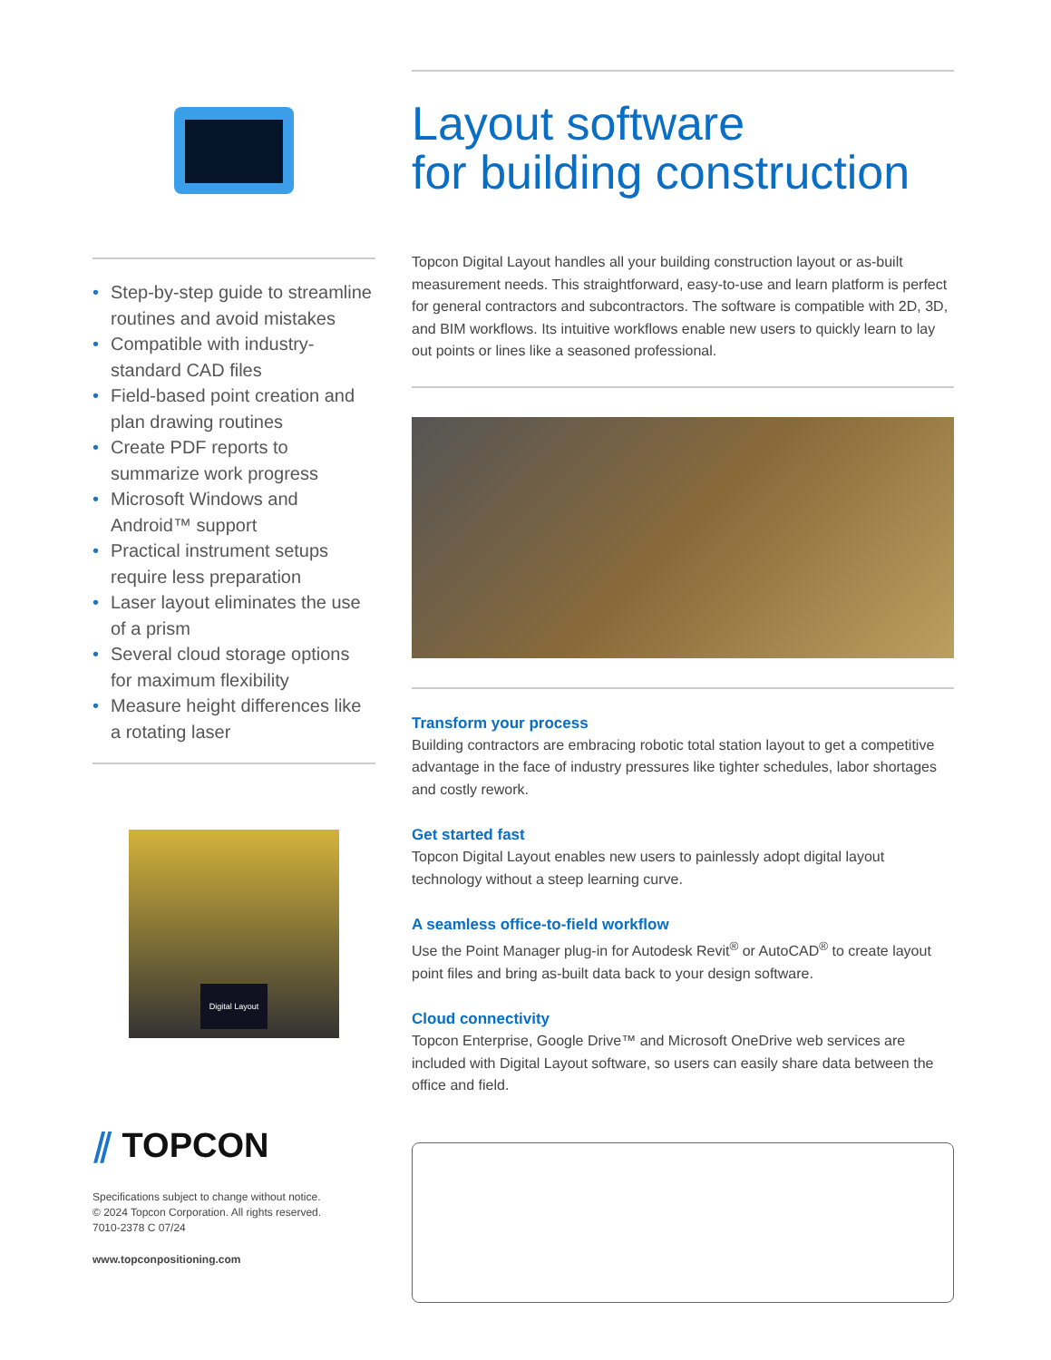• Step-by-step guide to streamline routines and avoid mistakes
• Compatible with industry-standard CAD files
• Field-based point creation and plan drawing routines
• Create PDF reports to summarize work progress
• Microsoft Windows and Android™ support
• Practical instrument setups require less preparation
• Laser layout eliminates the use of a prism
• Several cloud storage options for maximum flexibility
• Measure height differences like a rotating laser
Digital Layout
⫽ TOPCON
Specifications subject to change without notice.
© 2024 Topcon Corporation. All rights reserved.
7010-2378 C 07/24
www.topconpositioning.com
Layout software
for building construction
Topcon Digital Layout handles all your building construction layout or as-built measurement needs. This straightforward, easy-to-use and learn platform is perfect for general contractors and subcontractors. The software is compatible with 2D, 3D, and BIM workflows. Its intuitive workflows enable new users to quickly learn to lay out points or lines like a seasoned professional.
Transform your process
Building contractors are embracing robotic total station layout to get a competitive advantage in the face of industry pressures like tighter schedules, labor shortages and costly rework.
Get started fast
Topcon Digital Layout enables new users to painlessly adopt digital layout technology without a steep learning curve.
A seamless office-to-field workflow
Use the Point Manager plug-in for Autodesk Revit<sup>®</sup> or AutoCAD<sup>®</sup> to create layout point files and bring as-built data back to your design software.
Cloud connectivity
Topcon Enterprise, Google Drive™ and Microsoft OneDrive web services are included with Digital Layout software, so users can easily share data between the office and field.